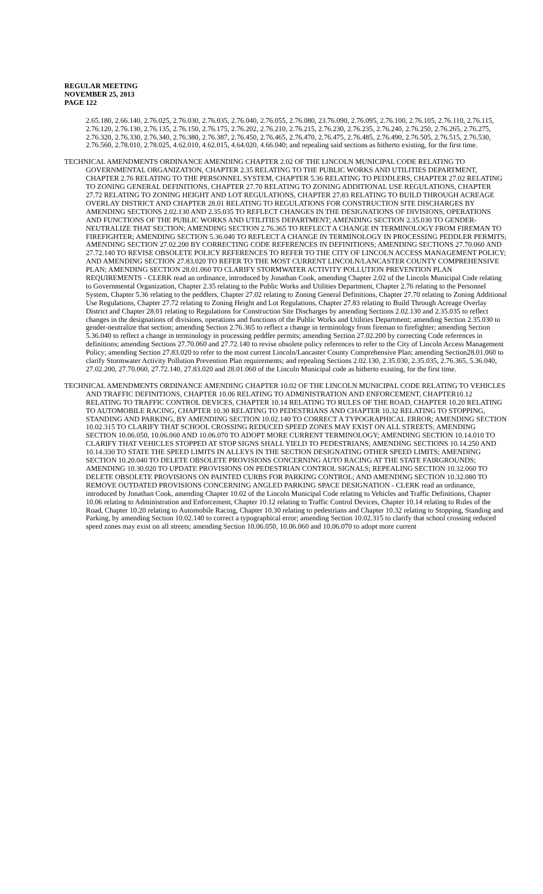REGULAR MEETING
NOVEMBER 25, 2013
PAGE 122
2.65.180, 2.66.140, 2.76.025, 2.76.030, 2.76.035, 2.76.040, 2.76.055, 2.76.080, 23.76.090, 2.76.095, 2.76.100, 2.76.105, 2.76.110, 2.76.115, 2.76.120, 2.76.130, 2.76.135, 2.76.150, 2.76.175, 2.76.202, 2.76.210, 2.76.215, 2.76.230, 2.76.235, 2.76.240, 2.76.250, 2.76.265, 2.76.275, 2.76.320, 2.76.330, 2.76.340, 2.76.380, 2.76.387, 2.76.450, 2.76.465, 2.76.470, 2.76.475, 2.76.485, 2.76.490, 2.76.505, 2.76.515, 2.76.530, 2.76.560, 2.78.010, 2.78.025, 4.62.010, 4.62.015, 4.64.020, 4.66.040; and repealing said sections as hitherto existing, for the first time.
TECHNICAL AMENDMENTS ORDINANCE AMENDING CHAPTER 2.02 OF THE LINCOLN MUNICIPAL CODE RELATING TO GOVERNMENTAL ORGANIZATION, CHAPTER 2.35 RELATING TO THE PUBLIC WORKS AND UTILITIES DEPARTMENT, CHAPTER 2.76 RELATING TO THE PERSONNEL SYSTEM, CHAPTER 5.36 RELATING TO PEDDLERS, CHAPTER 27.02 RELATING TO ZONING GENERAL DEFINITIONS, CHAPTER 27.70 RELATING TO ZONING ADDITIONAL USE REGULATIONS, CHAPTER 27.72 RELATING TO ZONING HEIGHT AND LOT REGULATIONS, CHAPTER 27.83 RELATING TO BUILD THROUGH ACREAGE OVERLAY DISTRICT AND CHAPTER 28.01 RELATING TO REGULATIONS FOR CONSTRUCTION SITE DISCHARGES BY AMENDING SECTIONS 2.02.130 AND 2.35.035 TO REFLECT CHANGES IN THE DESIGNATIONS OF DIVISIONS, OPERATIONS AND FUNCTIONS OF THE PUBLIC WORKS AND UTILITIES DEPARTMENT; AMENDING SECTION 2.35.030 TO GENDER-NEUTRALIZE THAT SECTION; AMENDING SECTION 2.76.365 TO REFLECT A CHANGE IN TERMINOLOGY FROM FIREMAN TO FIREFIGHTER; AMENDING SECTION 5.36.040 TO REFLECT A CHANGE IN TERMINOLOGY IN PROCESSING PEDDLER PERMITS; AMENDING SECTION 27.02.200 BY CORRECTING CODE REFERENCES IN DEFINITIONS; AMENDING SECTIONS 27.70.060 AND 27.72.140 TO REVISE OBSOLETE POLICY REFERENCES TO REFER TO THE CITY OF LINCOLN ACCESS MANAGEMENT POLICY; AND AMENDING SECTION 27.83.020 TO REFER TO THE MOST CURRENT LINCOLN/LANCASTER COUNTY COMPREHENSIVE PLAN; AMENDING SECTION 28.01.060 TO CLARIFY STORMWATER ACTIVITY POLLUTION PREVENTION PLAN REQUIREMENTS - CLERK read an ordinance, introduced by Jonathan Cook, amending Chapter 2.02 of the Lincoln Municipal Code relating to Governmental Organization, Chapter 2.35 relating to the Public Works and Utilities Department, Chapter 2.76 relating to the Personnel System, Chapter 5.36 relating to the peddlers, Chapter 27.02 relating to Zoning General Definitions, Chapter 27.70 relating to Zoning Additional Use Regulations, Chapter 27.72 relating to Zoning Height and Lot Regulations, Chapter 27.83 relating to Build Through Acreage Overlay District and Chapter 28.01 relating to Regulations for Construction Site Discharges by amending Sections 2.02.130 and 2.35.035 to reflect changes in the designations of divisions, operations and functions of the Public Works and Utilities Department; amending Section 2.35.030 to gender-neutralize that section; amending Section 2.76.365 to reflect a change in terminology from fireman to firefighter; amending Section 5.36.040 to reflect a change in terminology in processing peddler permits; amending Section 27.02.200 by correcting Code references in definitions; amending Sections 27.70.060 and 27.72.140 to revise obsolete policy references to refer to the City of Lincoln Access Management Policy; amending Section 27.83.020 to refer to the most current Lincoln/Lancaster County Comprehensive Plan; amending Section28.01.060 to clarify Stormwater Activity Pollution Prevention Plan requirements; and repealing Sections 2.02.130, 2.35.030, 2.35.035, 2.76.365, 5.36.040, 27.02.200, 27.70.060, 27.72.140, 27.83.020 and 28.01.060 of the Lincoln Municipal code as hitherto existing, for the first time.
TECHNICAL AMENDMENTS ORDINANCE AMENDING CHAPTER 10.02 OF THE LINCOLN MUNICIPAL CODE RELATING TO VEHICLES AND TRAFFIC DEFINITIONS, CHAPTER 10.06 RELATING TO ADMINISTRATION AND ENFORCEMENT, CHAPTER10.12 RELATING TO TRAFFIC CONTROL DEVICES, CHAPTER 10.14 RELATING TO RULES OF THE ROAD, CHAPTER 10.20 RELATING TO AUTOMOBILE RACING, CHAPTER 10.30 RELATING TO PEDESTRIANS AND CHAPTER 10.32 RELATING TO STOPPING, STANDING AND PARKING, BY AMENDING SECTION 10.02.140 TO CORRECT A TYPOGRAPHICAL ERROR; AMENDING SECTION 10.02.315 TO CLARIFY THAT SCHOOL CROSSING REDUCED SPEED ZONES MAY EXIST ON ALL STREETS; AMENDING SECTION 10.06.050, 10.06.060 AND 10.06.070 TO ADOPT MORE CURRENT TERMINOLOGY; AMENDING SECTION 10.14.010 TO CLARIFY THAT VEHICLES STOPPED AT STOP SIGNS SHALL YIELD TO PEDESTRIANS; AMENDING SECTIONS 10.14.250 AND 10.14.330 TO STATE THE SPEED LIMITS IN ALLEYS IN THE SECTION DESIGNATING OTHER SPEED LIMITS; AMENDING SECTION 10.20.040 TO DELETE OBSOLETE PROVISIONS CONCERNING AUTO RACING AT THE STATE FAIRGROUNDS; AMENDING 10.30.020 TO UPDATE PROVISIONS ON PEDESTRIAN CONTROL SIGNALS; REPEALING SECTION 10.32.060 TO DELETE OBSOLETE PROVISIONS ON PAINTED CURBS FOR PARKING CONTROL; AND AMENDING SECTION 10.32.080 TO REMOVE OUTDATED PROVISIONS CONCERNING ANGLED PARKING SPACE DESIGNATION - CLERK read an ordinance, introduced by Jonathan Cook, amending Chapter 10.02 of the Lincoln Municipal Code relating to Vehicles and Traffic Definitions, Chapter 10.06 relating to Administration and Enforcement, Chapter 10.12 relating to Traffic Control Devices, Chapter 10.14 relating to Rules of the Road, Chapter 10.20 relating to Automobile Racing, Chapter 10.30 relating to pedestrians and Chapter 10.32 relating to Stopping, Standing and Parking, by amending Section 10.02.140 to correct a typographical error; amending Section 10.02.315 to clarify that school crossing reduced speed zones may exist on all streets; amending Section 10.06.050, 10.06.060 and 10.06.070 to adopt more current